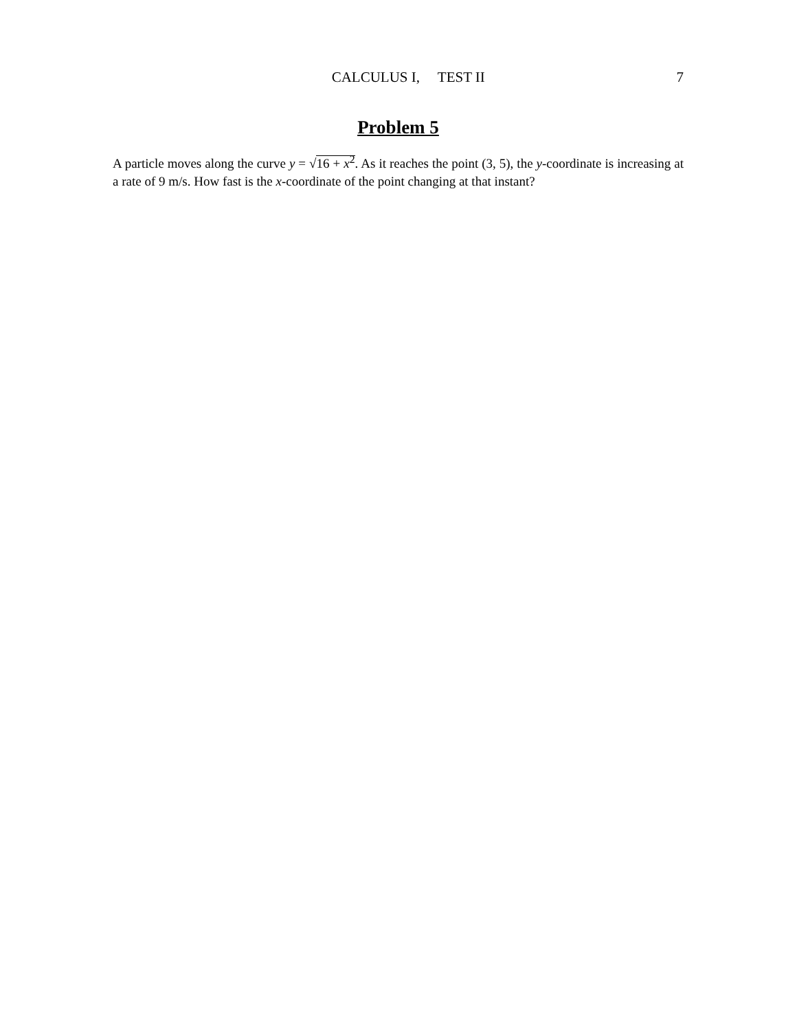CALCULUS I, TEST II 7
Problem 5
A particle moves along the curve y = √16 + x<sup>2</sup>. As it reaches the point (3, 5), the y-coordinate is increasing at a rate of 9 m/s. How fast is the x-coordinate of the point changing at that instant?